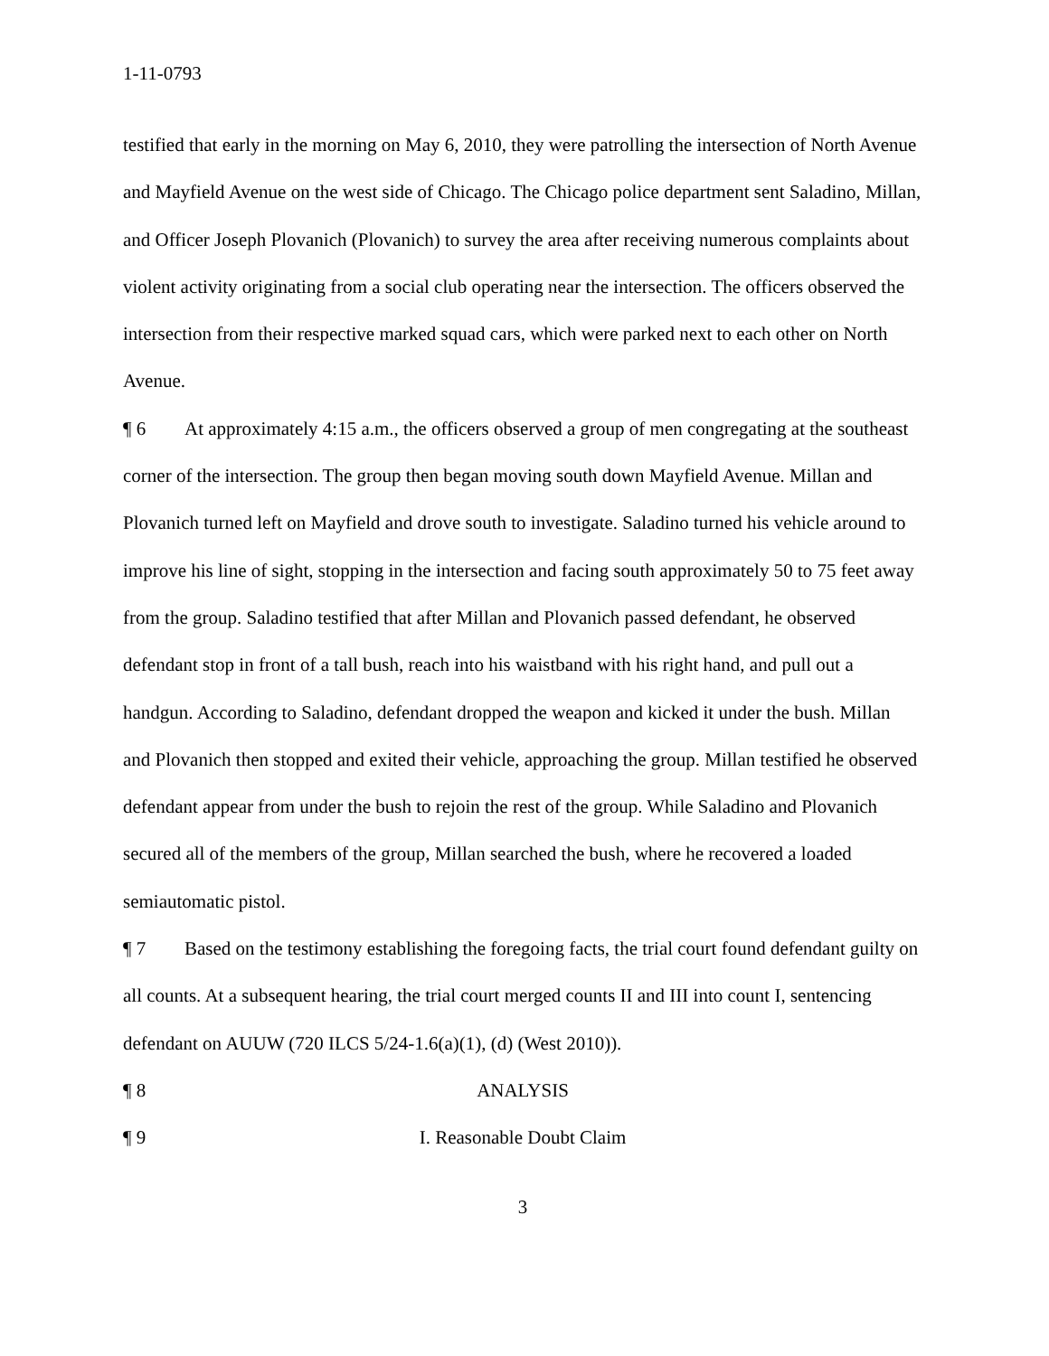1-11-0793
testified that early in the morning on May 6, 2010, they were patrolling the intersection of North Avenue and Mayfield Avenue on the west side of Chicago. The Chicago police department sent Saladino, Millan, and Officer Joseph Plovanich (Plovanich) to survey the area after receiving numerous complaints about violent activity originating from a social club operating near the intersection. The officers observed the intersection from their respective marked squad cars, which were parked next to each other on North Avenue.
¶ 6 At approximately 4:15 a.m., the officers observed a group of men congregating at the southeast corner of the intersection. The group then began moving south down Mayfield Avenue. Millan and Plovanich turned left on Mayfield and drove south to investigate. Saladino turned his vehicle around to improve his line of sight, stopping in the intersection and facing south approximately 50 to 75 feet away from the group. Saladino testified that after Millan and Plovanich passed defendant, he observed defendant stop in front of a tall bush, reach into his waistband with his right hand, and pull out a handgun. According to Saladino, defendant dropped the weapon and kicked it under the bush. Millan and Plovanich then stopped and exited their vehicle, approaching the group. Millan testified he observed defendant appear from under the bush to rejoin the rest of the group. While Saladino and Plovanich secured all of the members of the group, Millan searched the bush, where he recovered a loaded semiautomatic pistol.
¶ 7 Based on the testimony establishing the foregoing facts, the trial court found defendant guilty on all counts. At a subsequent hearing, the trial court merged counts II and III into count I, sentencing defendant on AUUW (720 ILCS 5/24-1.6(a)(1), (d) (West 2010)).
¶ 8 ANALYSIS
¶ 9 I. Reasonable Doubt Claim
3